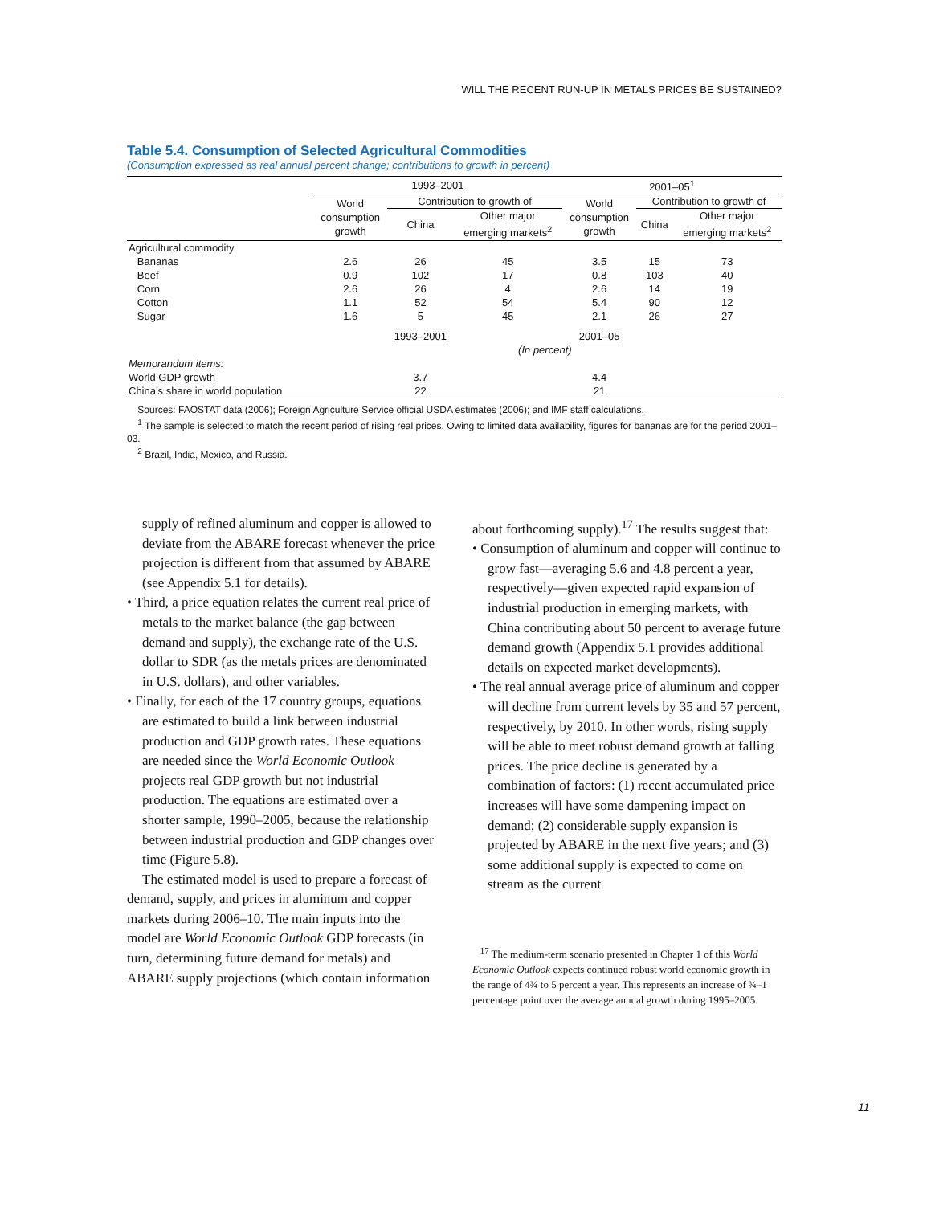WILL THE RECENT RUN-UP IN METALS PRICES BE SUSTAINED?
Table 5.4. Consumption of Selected Agricultural Commodities
(Consumption expressed as real annual percent change; contributions to growth in percent)
| | 1993–2001 | | | 2001–05<sup>1</sup> | | |
| | World consumption growth | Contribution to growth of | | World consumption growth | Contribution to growth of | |
| | | China | Other major emerging markets<sup>2</sup> | | China | Other major emerging markets<sup>2</sup> |
| Agricultural commodity | | | | | | |
| Bananas | 2.6 | 26 | 45 | 3.5 | 15 | 73 |
| Beef | 0.9 | 102 | 17 | 0.8 | 103 | 40 |
| Corn | 2.6 | 26 | 4 | 2.6 | 14 | 19 |
| Cotton | 1.1 | 52 | 54 | 5.4 | 90 | 12 |
| Sugar | 1.6 | 5 | 45 | 2.1 | 26 | 27 |
| | | 1993–2001 | | 2001–05 | | |
| | | | (In percent) | | | |
| Memorandum items: | | | | | | |
| World GDP growth | | 3.7 | | 4.4 | | |
| China’s share in world population | | 22 | | 21 | | |
Sources: FAOSTAT data (2006); Foreign Agriculture Service official USDA estimates (2006); and IMF staff calculations.
<sup>1</sup> The sample is selected to match the recent period of rising real prices. Owing to limited data availability, figures for bananas are for the period 2001–03.
<sup>2</sup> Brazil, India, Mexico, and Russia.
supply of refined aluminum and copper is allowed to deviate from the ABARE forecast whenever the price projection is different from that assumed by ABARE (see Appendix 5.1 for details).
• Third, a price equation relates the current real price of metals to the market balance (the gap between demand and supply), the exchange rate of the U.S. dollar to SDR (as the metals prices are denominated in U.S. dollars), and other variables.
• Finally, for each of the 17 country groups, equations are estimated to build a link between industrial production and GDP growth rates. These equations are needed since the World Economic Outlook projects real GDP growth but not industrial production. The equations are estimated over a shorter sample, 1990–2005, because the relationship between industrial production and GDP changes over time (Figure 5.8).
The estimated model is used to prepare a forecast of demand, supply, and prices in aluminum and copper markets during 2006–10. The main inputs into the model are World Economic Outlook GDP forecasts (in turn, determining future demand for metals) and ABARE supply projections (which contain information
about forthcoming supply).<sup>17</sup> The results suggest that:
• Consumption of aluminum and copper will continue to grow fast—averaging 5.6 and 4.8 percent a year, respectively—given expected rapid expansion of industrial production in emerging markets, with China contributing about 50 percent to average future demand growth (Appendix 5.1 provides additional details on expected market developments).
• The real annual average price of aluminum and copper will decline from current levels by 35 and 57 percent, respectively, by 2010. In other words, rising supply will be able to meet robust demand growth at falling prices. The price decline is generated by a combination of factors: (1) recent accumulated price increases will have some dampening impact on demand; (2) considerable supply expansion is projected by ABARE in the next five years; and (3) some additional supply is expected to come on stream as the current
<sup>17</sup> The medium-term scenario presented in Chapter 1 of this World Economic Outlook expects continued robust world economic growth in the range of 4¾ to 5 percent a year. This represents an increase of ¾–1 percentage point over the average annual growth during 1995–2005.
11